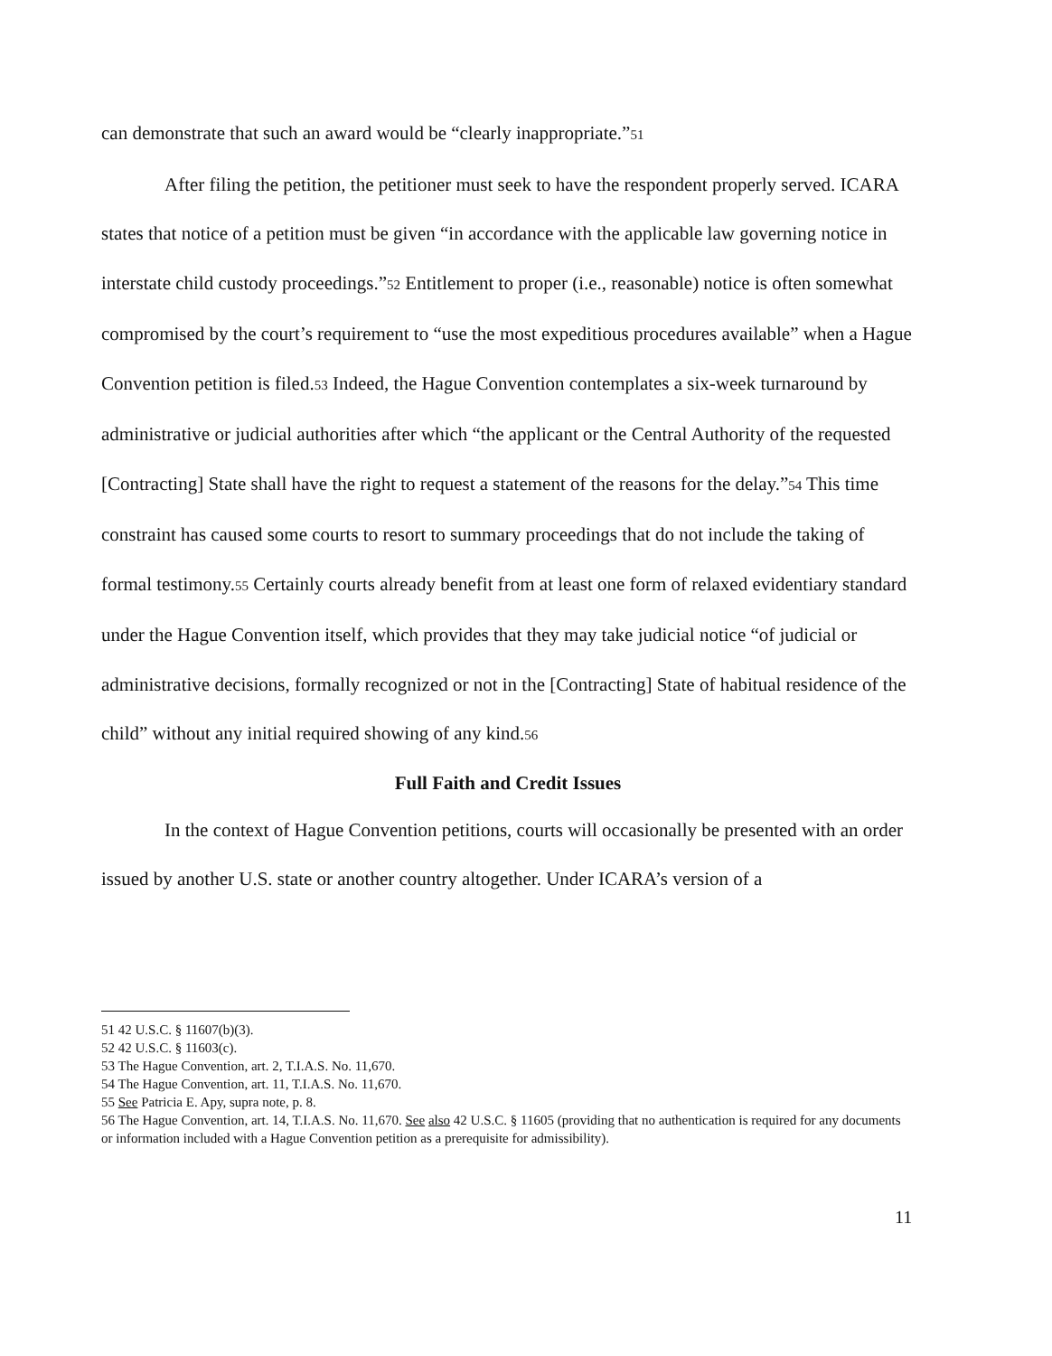can demonstrate that such an award would be “clearly inappropriate.”51
After filing the petition, the petitioner must seek to have the respondent properly served. ICARA states that notice of a petition must be given “in accordance with the applicable law governing notice in interstate child custody proceedings.”52 Entitlement to proper (i.e., reasonable) notice is often somewhat compromised by the court’s requirement to “use the most expeditious procedures available” when a Hague Convention petition is filed.53 Indeed, the Hague Convention contemplates a six-week turnaround by administrative or judicial authorities after which “the applicant or the Central Authority of the requested [Contracting] State shall have the right to request a statement of the reasons for the delay.”54 This time constraint has caused some courts to resort to summary proceedings that do not include the taking of formal testimony.55 Certainly courts already benefit from at least one form of relaxed evidentiary standard under the Hague Convention itself, which provides that they may take judicial notice “of judicial or administrative decisions, formally recognized or not in the [Contracting] State of habitual residence of the child” without any initial required showing of any kind.56
Full Faith and Credit Issues
In the context of Hague Convention petitions, courts will occasionally be presented with an order issued by another U.S. state or another country altogether. Under ICARA’s version of a
51 42 U.S.C. § 11607(b)(3).
52 42 U.S.C. § 11603(c).
53 The Hague Convention, art. 2, T.I.A.S. No. 11,670.
54 The Hague Convention, art. 11, T.I.A.S. No. 11,670.
55 See Patricia E. Apy, supra note, p. 8.
56 The Hague Convention, art. 14, T.I.A.S. No. 11,670. See also 42 U.S.C. § 11605 (providing that no authentication is required for any documents or information included with a Hague Convention petition as a prerequisite for admissibility).
11